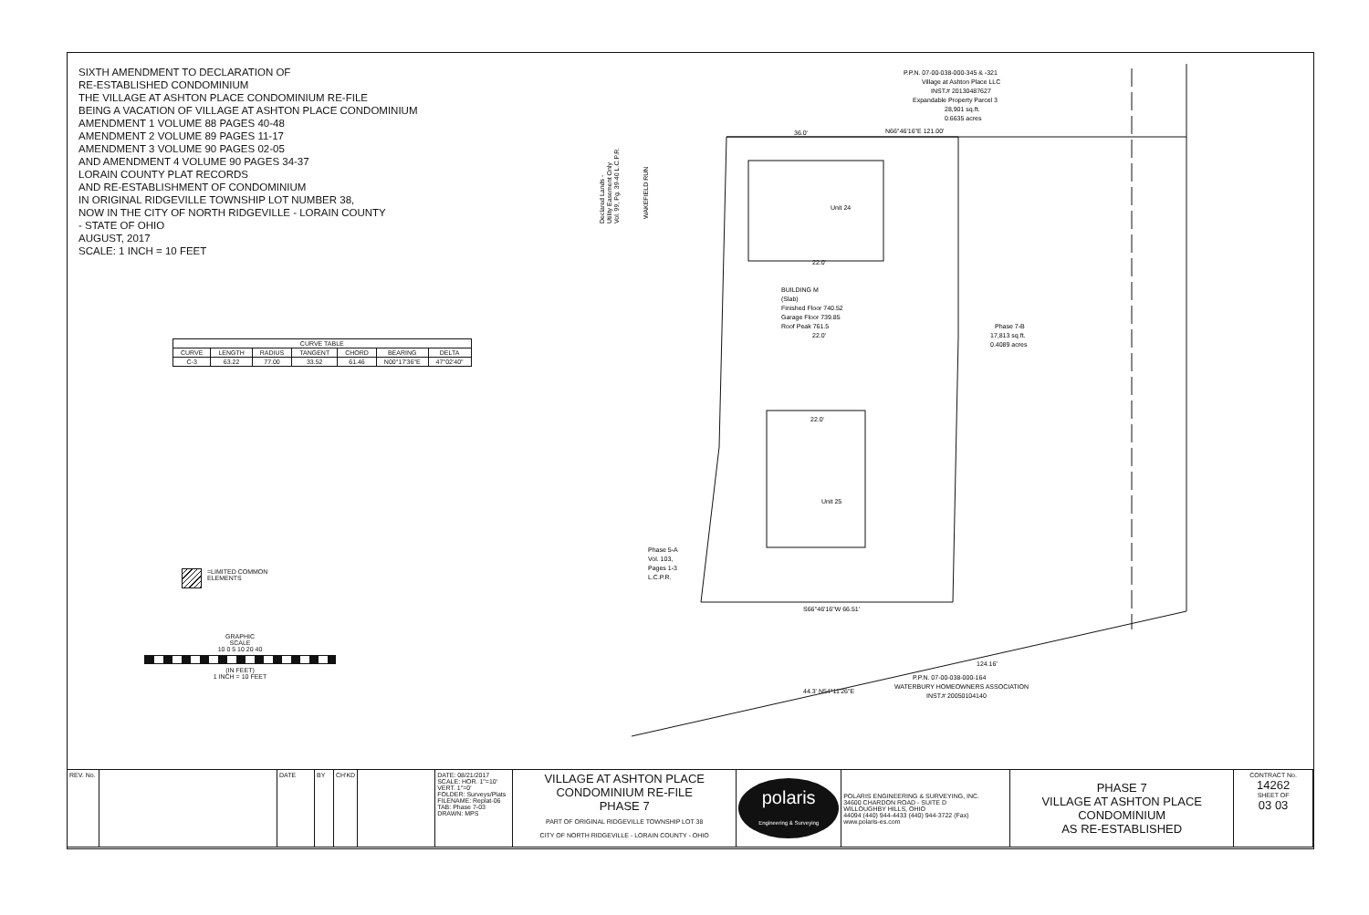SIXTH AMENDMENT TO DECLARATION OF
RE-ESTABLISHED CONDOMINIUM
THE VILLAGE AT ASHTON PLACE CONDOMINIUM RE-FILE
BEING A VACATION OF VILLAGE AT ASHTON PLACE CONDOMINIUM
AMENDMENT 1 VOLUME 88 PAGES 40-48
AMENDMENT 2 VOLUME 89 PAGES 11-17
AMENDMENT 3 VOLUME 90 PAGES 02-05
AND AMENDMENT 4 VOLUME 90 PAGES 34-37
LORAIN COUNTY PLAT RECORDS
AND RE-ESTABLISHMENT OF CONDOMINIUM
IN ORIGINAL RIDGEVILLE TOWNSHIP LOT NUMBER 38,
NOW IN THE CITY OF NORTH RIDGEVILLE - LORAIN COUNTY
- STATE OF OHIO
AUGUST, 2017
SCALE: 1 INCH = 10 FEET
| CURVE TABLE | | | | | | |
| --- | --- | --- | --- | --- | --- | --- |
| CURVE | LENGTH | RADIUS | TANGENT | CHORD | BEARING | DELTA |
| C-3 | 63.22 | 77.00 | 33.52 | 61.46 | N00°17'36"E | 47°02'40" |
=LIMITED COMMON
ELEMENTS
GRAPHIC
SCALE
10 0 5 10 20 40
(IN FEET)
1 INCH = 10 FEET
Unit 24
BUILDING M
(Slab)
Finished Floor 740.52
Garage Floor 739.85
Roof Peak 761.5
Unit 25
P.P.N. 07-00-038-000-345 & -321
Village at Ashton Place LLC
INST.# 20130487627
Expandable Property Parcel 3
28,901 sq.ft.
0.6635 acres
Phase 7-B
17,813 sq.ft.
0.4089 acres
Phase 5-A
Vol. 103,
Pages 1-3
L.C.P.R.
P.P.N. 07-00-038-000-164
WATERBURY HOMEOWNERS ASSOCIATION
INST.# 20050104140
WAKEFIELD RUN
Declared Lands -
Utility Easement Only
Vol. 99, Pg. 39-40 L.C.P.R.
36.0'
N66°46'16"E 121.00'
22.0'
22.0'
22.0'
S66°46'16"W 66.51'
44.3' N54°11'26"E
124.16'
| REV. No. | | DATE | BY | CH'KD | | DATE: 08/21/2017 SCALE: HOR. 1"=10' VERT. 1"=0' FOLDER: Surveys/Plats FILENAME: Replat-06 TAB: Phase 7-03 DRAWN: MPS | VILLAGE AT ASHTON PLACE CONDOMINIUM RE-FILE PHASE 7 PART OF ORIGINAL RIDGEVILLE TOWNSHIP LOT 38 CITY OF NORTH RIDGEVILLE - LORAIN COUNTY - OHIO | polaris Engineering & Surveying | POLARIS ENGINEERING & SURVEYING, INC. 34600 CHARDON ROAD - SUITE D WILLOUGHBY HILLS, OHIO 44094 (440) 944-4433 (440) 944-3722 (Fax) www.polaris-es.com | PHASE 7 VILLAGE AT ASHTON PLACE CONDOMINIUM AS RE-ESTABLISHED | CONTRACT No. 14262 SHEET OF 03 03 |